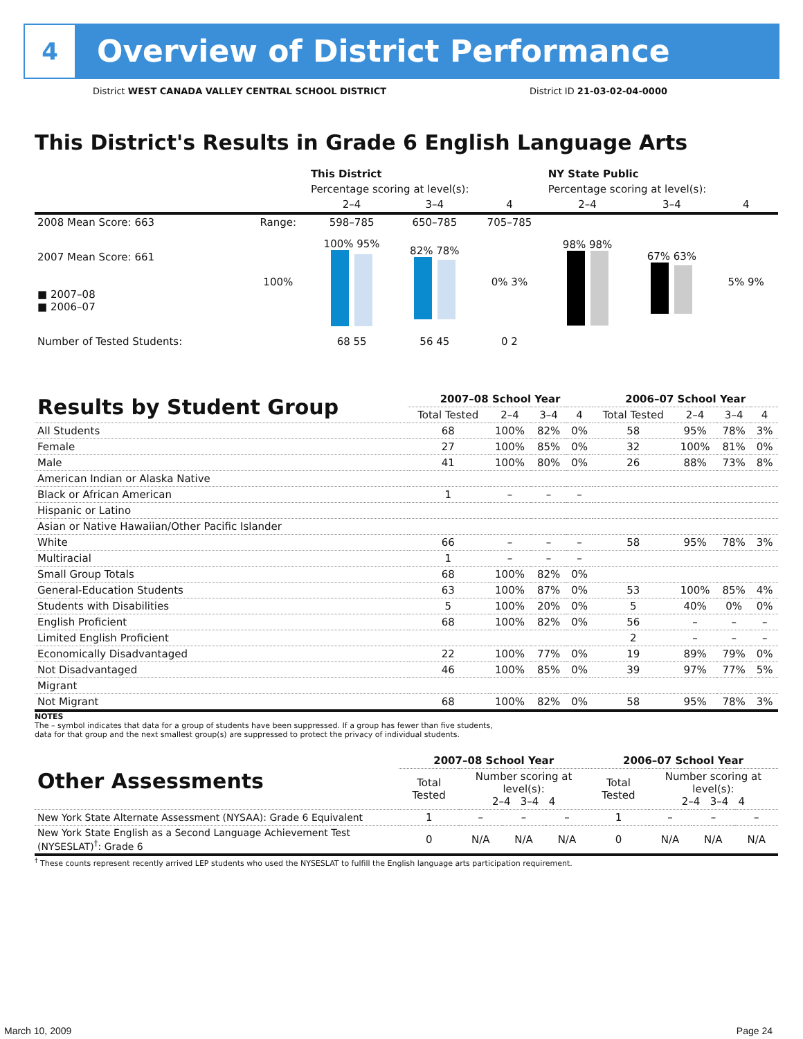4
Overview of District Performance
District WEST CANADA VALLEY CENTRAL SCHOOL DISTRICT District ID 21-03-02-04-0000
This District's Results in Grade 6 English Language Arts
| | | This District | | | NY State Public | | |
| --- | --- | --- | --- | --- | --- | --- | --- |
| | | Percentage scoring at level(s): | | | Percentage scoring at level(s): | | |
| | | 2–4 | 3–4 | 4 | 2–4 | 3–4 | 4 |
| 2008 Mean Score: 663 | Range: | 598–785 | 650–785 | 705–785 | | | |
| 2007 Mean Score: 661 ■ 2007–08 ■ 2006–07 | 100% | 100% 95% | 82% 78% | 0% 3% | 98% 98% | 67% 63% | 5% 9% |
| Number of Tested Students: | | 68 55 | 56 45 | 0 2 | | | |
| Results by Student Group | 2007–08 School Year | | | | 2006–07 School Year | | | |
| --- | --- | --- | --- | --- | --- | --- | --- | --- |
| | Total Tested | 2–4 | 3–4 | 4 | Total Tested | 2–4 | 3–4 | 4 |
| All Students | 68 | 100% | 82% | 0% | 58 | 95% | 78% | 3% |
| Female | 27 | 100% | 85% | 0% | 32 | 100% | 81% | 0% |
| Male | 41 | 100% | 80% | 0% | 26 | 88% | 73% | 8% |
| American Indian or Alaska Native | | | | | | | | |
| Black or African American | 1 | – | – | – | | | | |
| Hispanic or Latino | | | | | | | | |
| Asian or Native Hawaiian/Other Pacific Islander | | | | | | | | |
| White | 66 | – | – | – | 58 | 95% | 78% | 3% |
| Multiracial | 1 | – | – | – | | | | |
| Small Group Totals | 68 | 100% | 82% | 0% | | | | |
| General-Education Students | 63 | 100% | 87% | 0% | 53 | 100% | 85% | 4% |
| Students with Disabilities | 5 | 100% | 20% | 0% | 5 | 40% | 0% | 0% |
| English Proficient | 68 | 100% | 82% | 0% | 56 | – | – | – |
| Limited English Proficient | | | | | 2 | – | – | – |
| Economically Disadvantaged | 22 | 100% | 77% | 0% | 19 | 89% | 79% | 0% |
| Not Disadvantaged | 46 | 100% | 85% | 0% | 39 | 97% | 77% | 5% |
| Migrant | | | | | | | | |
| Not Migrant | 68 | 100% | 82% | 0% | 58 | 95% | 78% | 3% |
NOTES
The – symbol indicates that data for a group of students have been suppressed. If a group has fewer than five students,
data for that group and the next smallest group(s) are suppressed to protect the privacy of individual students.
| Other Assessments | 2007–08 School Year | | | | 2006–07 School Year | | | |
| --- | --- | --- | --- | --- | --- | --- | --- | --- |
| | Total Tested | Number scoring at level(s): 2–4 3–4 4 | | | Total Tested | Number scoring at level(s): 2–4 3–4 4 | | |
| New York State Alternate Assessment (NYSAA): Grade 6 Equivalent | 1 | – | – | – | 1 | – | – | – |
| New York State English as a Second Language Achievement Test (NYSESLAT)<sup>†</sup>: Grade 6 | 0 | N/A | N/A | N/A | 0 | N/A | N/A | N/A |
<sup>†</sup> These counts represent recently arrived LEP students who used the NYSESLAT to fulfill the English language arts participation requirement.
March 10, 2009 Page 24